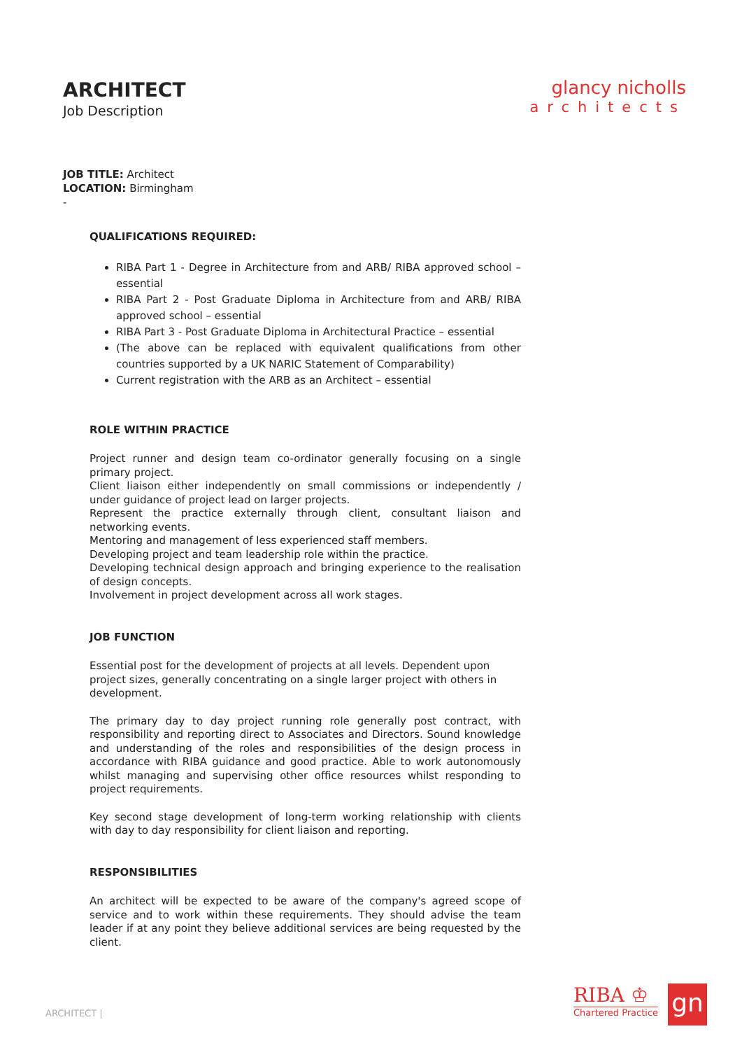ARCHITECT
Job Description
glancy nicholls
architects
JOB TITLE: Architect
LOCATION: Birmingham
-
QUALIFICATIONS REQUIRED:
RIBA Part 1 - Degree in Architecture from and ARB/ RIBA approved school – essential
RIBA Part 2 - Post Graduate Diploma in Architecture from and ARB/ RIBA approved school – essential
RIBA Part 3 - Post Graduate Diploma in Architectural Practice – essential
(The above can be replaced with equivalent qualifications from other countries supported by a UK NARIC Statement of Comparability)
Current registration with the ARB as an Architect – essential
ROLE WITHIN PRACTICE
Project runner and design team co-ordinator generally focusing on a single primary project.
Client liaison either independently on small commissions or independently / under guidance of project lead on larger projects.
Represent the practice externally through client, consultant liaison and networking events.
Mentoring and management of less experienced staff members.
Developing project and team leadership role within the practice.
Developing technical design approach and bringing experience to the realisation of design concepts.
Involvement in project development across all work stages.
JOB FUNCTION
Essential post for the development of projects at all levels. Dependent upon project sizes, generally concentrating on a single larger project with others in development.
The primary day to day project running role generally post contract, with responsibility and reporting direct to Associates and Directors. Sound knowledge and understanding of the roles and responsibilities of the design process in accordance with RIBA guidance and good practice. Able to work autonomously whilst managing and supervising other office resources whilst responding to project requirements.
Key second stage development of long-term working relationship with clients with day to day responsibility for client liaison and reporting.
RESPONSIBILITIES
An architect will be expected to be aware of the company's agreed scope of service and to work within these requirements. They should advise the team leader if at any point they believe additional services are being requested by the client.
ARCHITECT |
RIBA ♔
Chartered Practice
gn